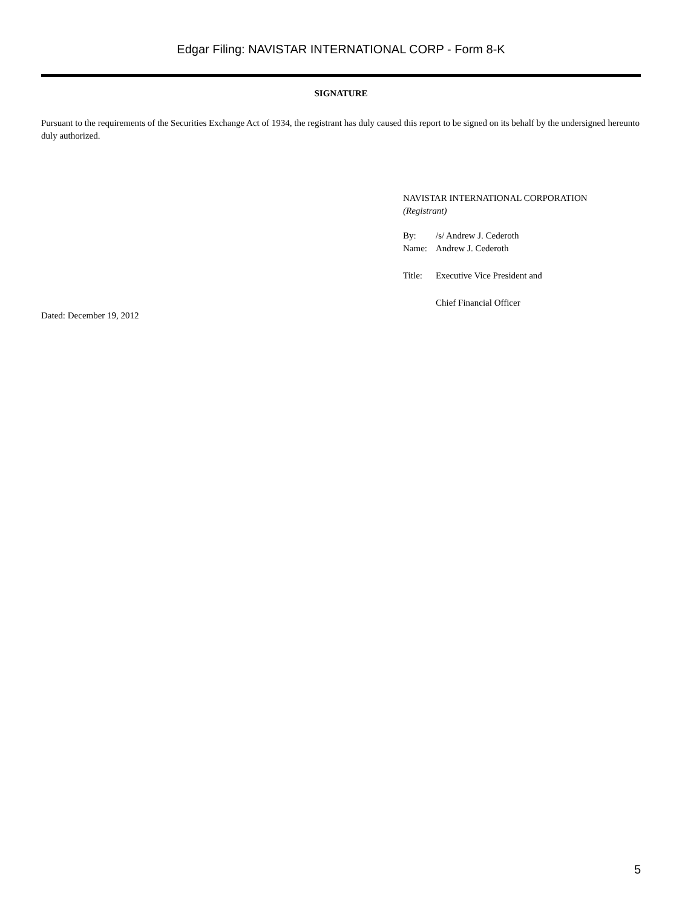Edgar Filing: NAVISTAR INTERNATIONAL CORP - Form 8-K
SIGNATURE
Pursuant to the requirements of the Securities Exchange Act of 1934, the registrant has duly caused this report to be signed on its behalf by the undersigned hereunto duly authorized.
NAVISTAR INTERNATIONAL CORPORATION
(Registrant)
| By: | /s/ Andrew J. Cederoth |
| Name: | Andrew J. Cederoth |
| Title: | Executive Vice President and |
| | Chief Financial Officer |
Dated: December 19, 2012
5